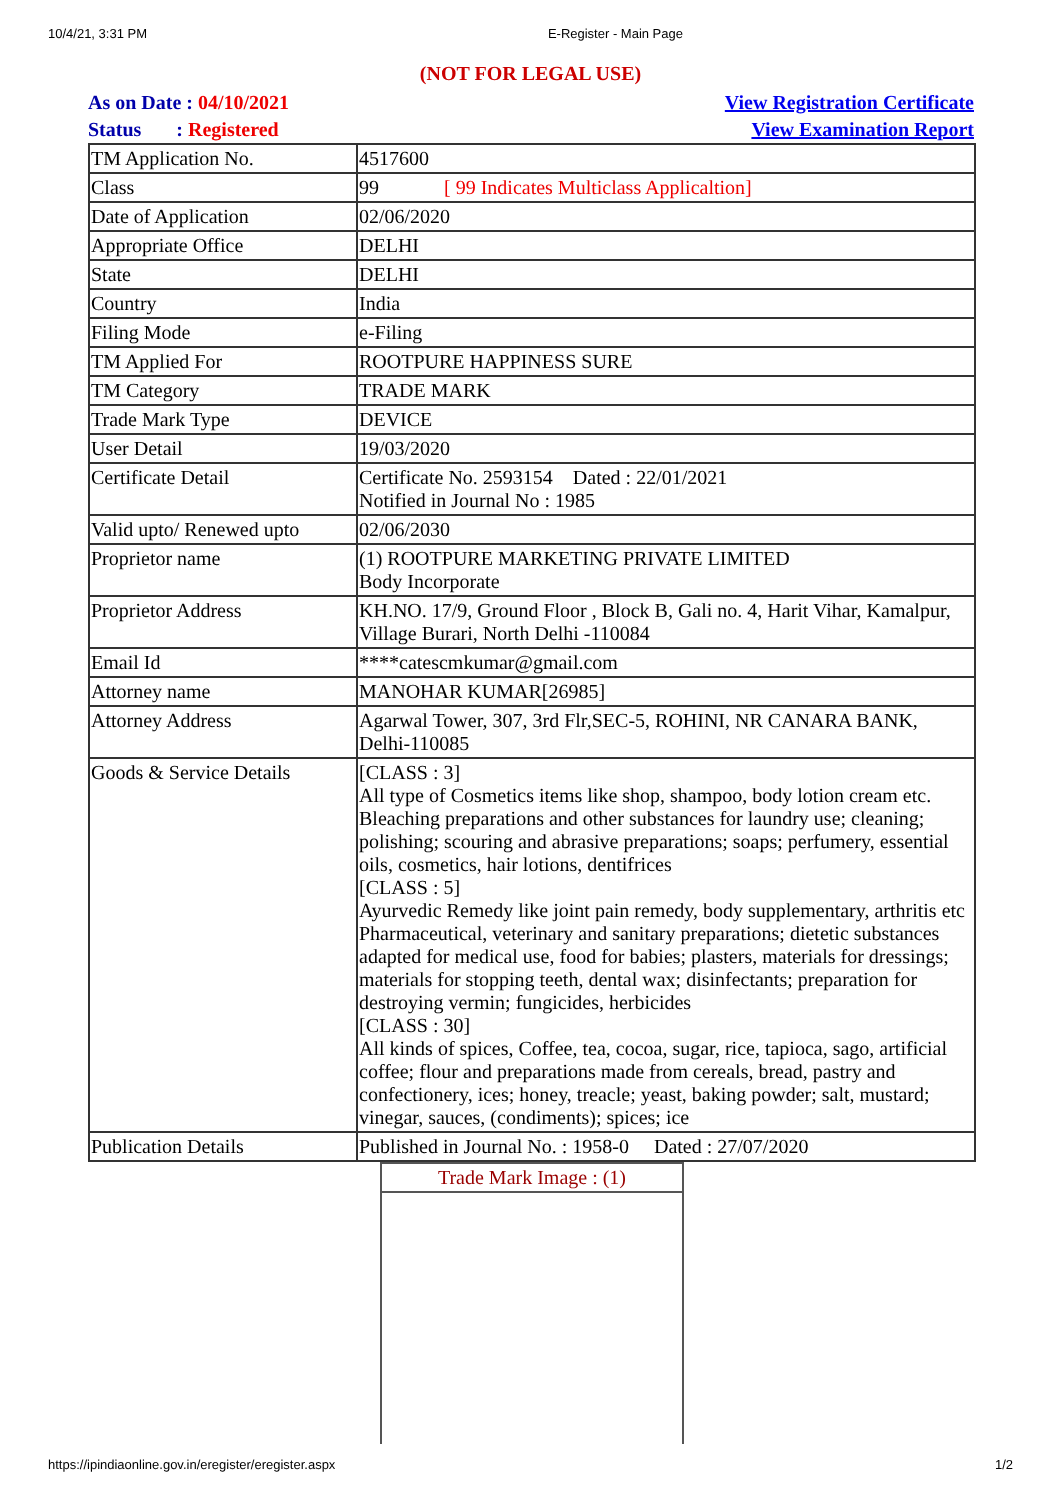10/4/21, 3:31 PM E-Register - Main Page
(NOT FOR LEGAL USE)
As on Date : 04/10/2021
Status : Registered
View Registration Certificate
View Examination Report
| TM Application No. | 4517600 |
| Class | 99 [ 99 Indicates Multiclass Applicaltion] |
| Date of Application | 02/06/2020 |
| Appropriate Office | DELHI |
| State | DELHI |
| Country | India |
| Filing Mode | e-Filing |
| TM Applied For | ROOTPURE HAPPINESS SURE |
| TM Category | TRADE MARK |
| Trade Mark Type | DEVICE |
| User Detail | 19/03/2020 |
| Certificate Detail | Certificate No. 2593154 Dated : 22/01/2021 Notified in Journal No : 1985 |
| Valid upto/ Renewed upto | 02/06/2030 |
| Proprietor name | (1) ROOTPURE MARKETING PRIVATE LIMITED Body Incorporate |
| Proprietor Address | KH.NO. 17/9, Ground Floor , Block B, Gali no. 4, Harit Vihar, Kamalpur, Village Burari, North Delhi -110084 |
| Email Id | ****catescmkumar@gmail.com |
| Attorney name | MANOHAR KUMAR[26985] |
| Attorney Address | Agarwal Tower, 307, 3rd Flr,SEC-5, ROHINI, NR CANARA BANK, Delhi-110085 |
| Goods & Service Details | [CLASS : 3] All type of Cosmetics items like shop, shampoo, body lotion cream etc. Bleaching preparations and other substances for laundry use; cleaning; polishing; scouring and abrasive preparations; soaps; perfumery, essential oils, cosmetics, hair lotions, dentifrices [CLASS : 5] Ayurvedic Remedy like joint pain remedy, body supplementary, arthritis etc Pharmaceutical, veterinary and sanitary preparations; dietetic substances adapted for medical use, food for babies; plasters, materials for dressings; materials for stopping teeth, dental wax; disinfectants; preparation for destroying vermin; fungicides, herbicides [CLASS : 30] All kinds of spices, Coffee, tea, cocoa, sugar, rice, tapioca, sago, artificial coffee; flour and preparations made from cereals, bread, pastry and confectionery, ices; honey, treacle; yeast, baking powder; salt, mustard; vinegar, sauces, (condiments); spices; ice |
| Publication Details | Published in Journal No. : 1958-0 Dated : 27/07/2020 |
Trade Mark Image : (1)
https://ipindiaonline.gov.in/eregister/eregister.aspx 1/2